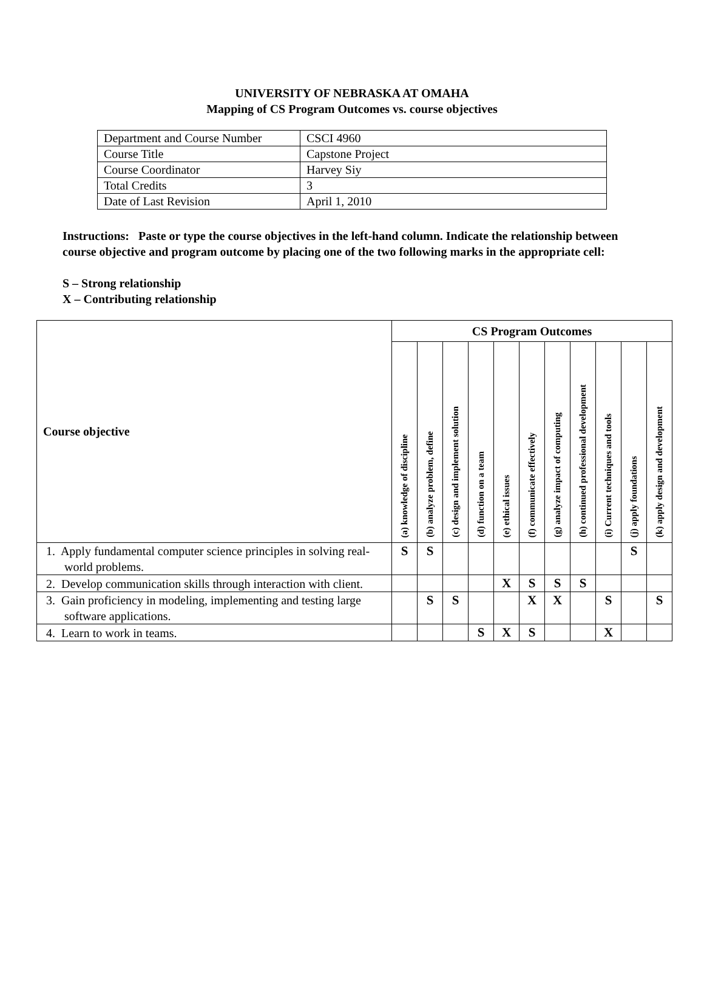UNIVERSITY OF NEBRASKA AT OMAHA
Mapping of CS Program Outcomes vs. course objectives
| Department and Course Number | CSCI 4960 |
| Course Title | Capstone Project |
| Course Coordinator | Harvey Siy |
| Total Credits | 3 |
| Date of Last Revision | April 1, 2010 |
Instructions: Paste or type the course objectives in the left-hand column. Indicate the relationship between course objective and program outcome by placing one of the two following marks in the appropriate cell:
S – Strong relationship
X – Contributing relationship
| Course objective | CS Program Outcomes | | | | | | | | | | |
| --- | --- | --- | --- | --- | --- | --- | --- | --- | --- | --- | --- |
| | (a) knowledge of discipline | (b) analyze problem, define | (c) design and implement solution | (d) function on a team | (e) ethical issues | (f) communicate effectively | (g) analyze impact of computing | (h) continued professional development | (i) Current techniques and tools | (j) apply foundations | (k) apply design and development |
| 1. Apply fundamental computer science principles in solving real-world problems. | S | S | | | | | | | | S | |
| 2. Develop communication skills through interaction with client. | | | | | X | S | S | S | | | |
| 3. Gain proficiency in modeling, implementing and testing large software applications. | | S | S | | | X | X | | S | | S |
| 4. Learn to work in teams. | | | | S | X | S | | | X | | |